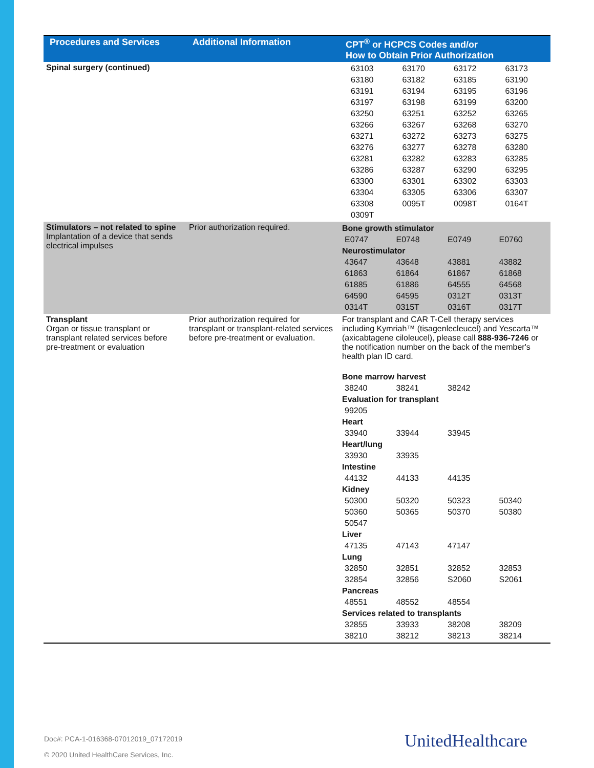| Procedures and Services | Additional Information | CPT<sup>®</sup> or HCPCS Codes and/or How to Obtain Prior Authorization |
| --- | --- | --- |
| Spinal surgery (continued) | | / 63103 / 63170 / 63172 / 63173 / / 63180 / 63182 / 63185 / 63190 / / 63191 / 63194 / 63195 / 63196 / / 63197 / 63198 / 63199 / 63200 / / 63250 / 63251 / 63252 / 63265 / / 63266 / 63267 / 63268 / 63270 / / 63271 / 63272 / 63273 / 63275 / / 63276 / 63277 / 63278 / 63280 / / 63281 / 63282 / 63283 / 63285 / / 63286 / 63287 / 63290 / 63295 / / 63300 / 63301 / 63302 / 63303 / / 63304 / 63305 / 63306 / 63307 / / 63308 / 0095T / 0098T / 0164T / / 0309T / / / / |
| Stimulators – not related to spine Implantation of a device that sends electrical impulses | Prior authorization required. | Bone growth stimulator / E0747 / E0748 / E0749 / E0760 / Neurostimulator / 43647 / 43648 / 43881 / 43882 / / 61863 / 61864 / 61867 / 61868 / / 61885 / 61886 / 64555 / 64568 / / 64590 / 64595 / 0312T / 0313T / / 0314T / 0315T / 0316T / 0317T / |
| Transplant Organ or tissue transplant or transplant related services before pre-treatment or evaluation | Prior authorization required for transplant or transplant-related services before pre-treatment or evaluation. | For transplant and CAR T-Cell therapy services including Kymriah™ (tisagenlecleucel) and Yescarta™ (axicabtagene ciloleucel), please call 888-936-7246 or the notification number on the back of the member's health plan ID card. Bone marrow harvest / 38240 / 38241 / 38242 / / Evaluation for transplant / 99205 / / / / Heart / 33940 / 33944 / 33945 / / Heart/lung / 33930 / 33935 / / / Intestine / 44132 / 44133 / 44135 / / Kidney / 50300 / 50320 / 50323 / 50340 / / 50360 / 50365 / 50370 / 50380 / / 50547 / / / / Liver / 47135 / 47143 / 47147 / / Lung / 32850 / 32851 / 32852 / 32853 / / 32854 / 32856 / S2060 / S2061 / Pancreas / 48551 / 48552 / 48554 / / Services related to transplants / 32855 / 33933 / 38208 / 38209 / / 38210 / 38212 / 38213 / 38214 / |
Doc#: PCA-1-016368-07012019_07172019
© 2020 United HealthCare Services, Inc.
UnitedHealthcare